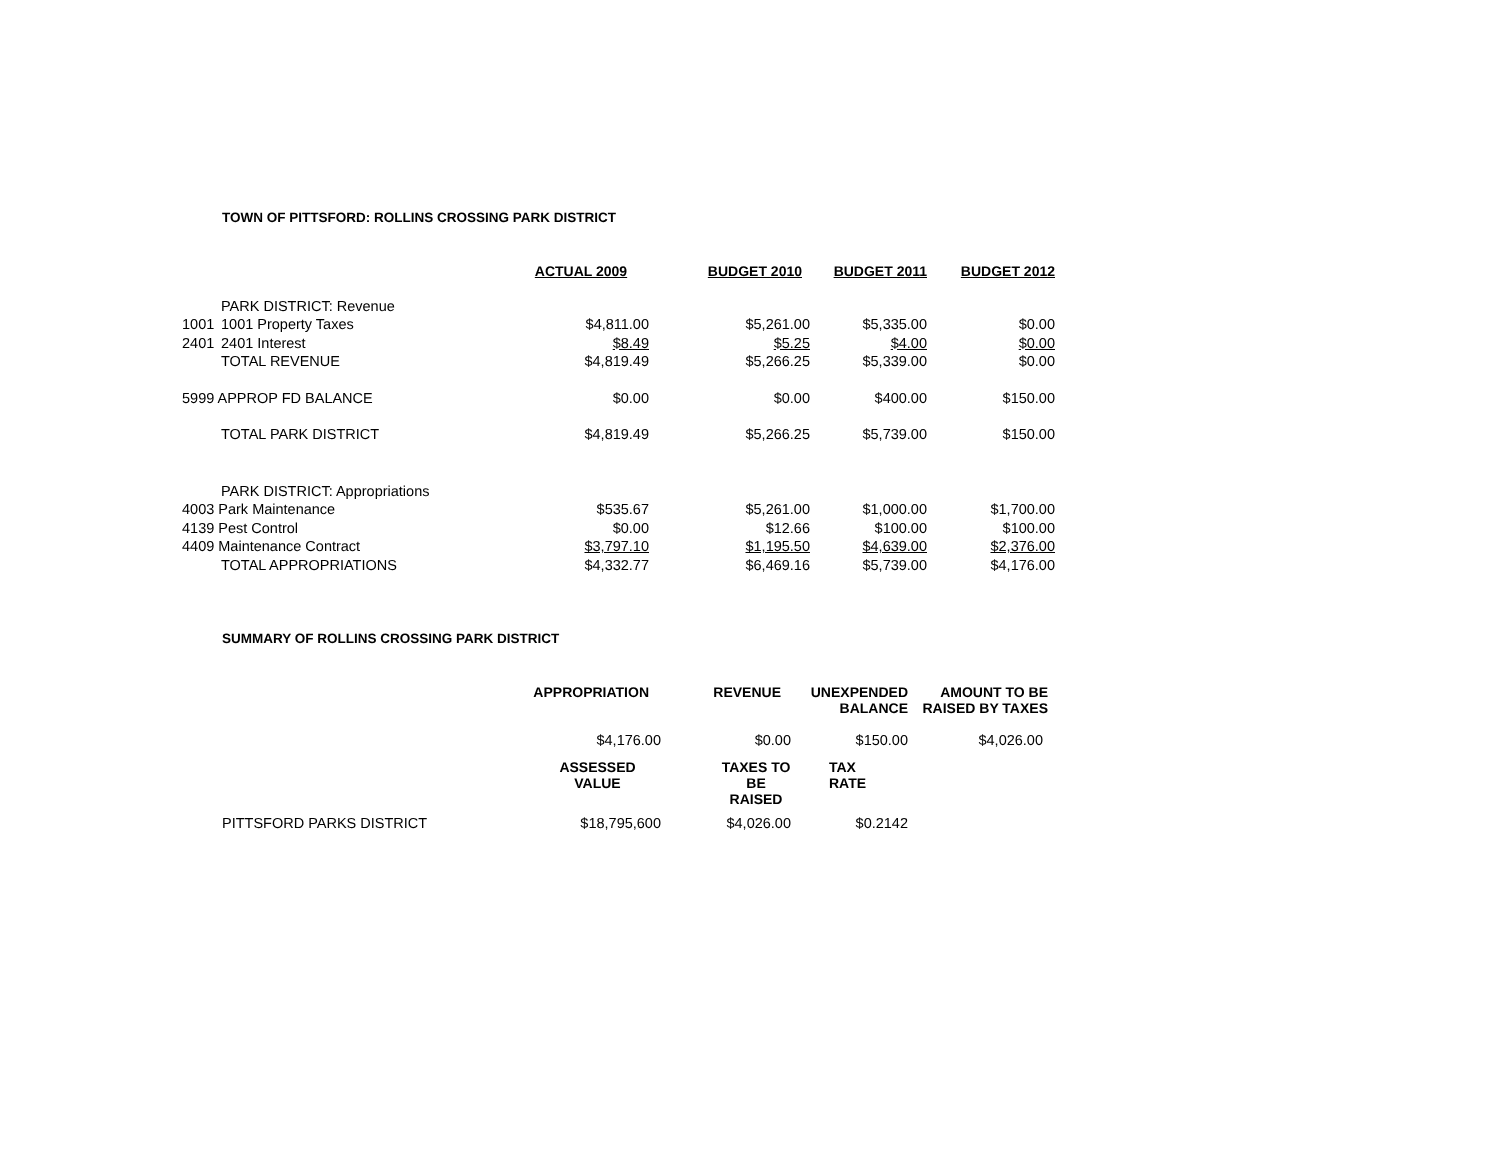TOWN OF PITTSFORD: ROLLINS CROSSING PARK DISTRICT
| | | ACTUAL 2009 | BUDGET 2010 | BUDGET 2011 | BUDGET 2012 |
| | PARK DISTRICT: Revenue | | | | |
| 1001 | 1001 Property Taxes | $4,811.00 | $5,261.00 | $5,335.00 | $0.00 |
| 2401 | 2401 Interest | $8.49 | $5.25 | $4.00 | $0.00 |
| | TOTAL REVENUE | $4,819.49 | $5,266.25 | $5,339.00 | $0.00 |
| 5999 APPROP FD BALANCE | | $0.00 | $0.00 | $400.00 | $150.00 |
| | TOTAL PARK DISTRICT | $4,819.49 | $5,266.25 | $5,739.00 | $150.00 |
| | PARK DISTRICT: Appropriations | | | | |
| 4003 Park Maintenance | | $535.67 | $5,261.00 | $1,000.00 | $1,700.00 |
| 4139 Pest Control | | $0.00 | $12.66 | $100.00 | $100.00 |
| 4409 Maintenance Contract | | $3,797.10 | $1,195.50 | $4,639.00 | $2,376.00 |
| | TOTAL APPROPRIATIONS | $4,332.77 | $6,469.16 | $5,739.00 | $4,176.00 |
SUMMARY OF ROLLINS CROSSING PARK DISTRICT
| | APPROPRIATION | REVENUE | UNEXPENDED BALANCE | AMOUNT TO BE RAISED BY TAXES |
| | $4,176.00 | $0.00 | $150.00 | $4,026.00 |
| | ASSESSED VALUE | TAXES TO BE RAISED | TAX RATE | |
| PITTSFORD PARKS DISTRICT | $18,795,600 | $4,026.00 | $0.2142 | |